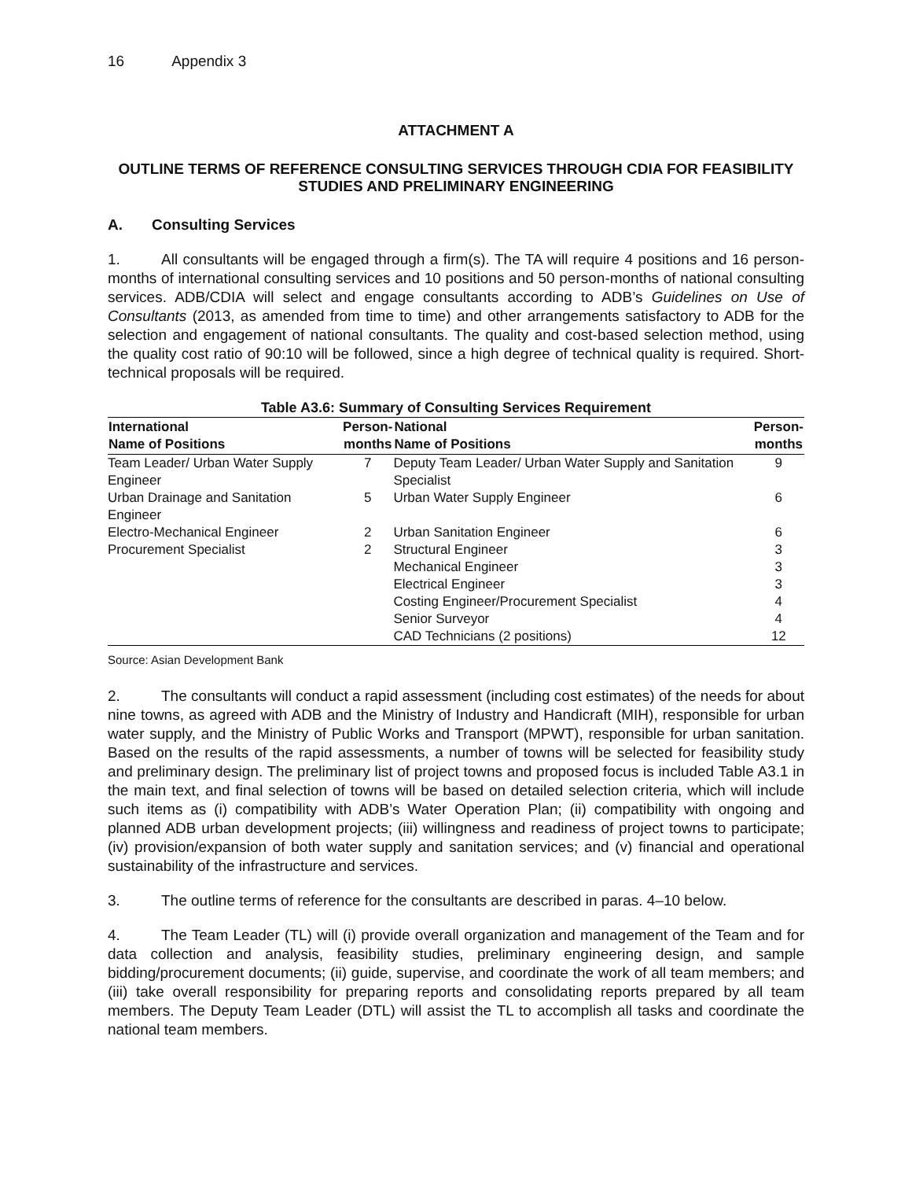16 Appendix 3
ATTACHMENT A
OUTLINE TERMS OF REFERENCE CONSULTING SERVICES THROUGH CDIA FOR FEASIBILITY STUDIES AND PRELIMINARY ENGINEERING
A. Consulting Services
1. All consultants will be engaged through a firm(s). The TA will require 4 positions and 16 person-months of international consulting services and 10 positions and 50 person-months of national consulting services. ADB/CDIA will select and engage consultants according to ADB’s Guidelines on Use of Consultants (2013, as amended from time to time) and other arrangements satisfactory to ADB for the selection and engagement of national consultants. The quality and cost-based selection method, using the quality cost ratio of 90:10 will be followed, since a high degree of technical quality is required. Short-technical proposals will be required.
Table A3.6: Summary of Consulting Services Requirement
| International Name of Positions | Person- months | National Name of Positions | Person- months |
| --- | --- | --- | --- |
| Team Leader/ Urban Water Supply Engineer | 7 | Deputy Team Leader/ Urban Water Supply and Sanitation Specialist | 9 |
| Urban Drainage and Sanitation Engineer | 5 | Urban Water Supply Engineer | 6 |
| Electro-Mechanical Engineer | 2 | Urban Sanitation Engineer | 6 |
| Procurement Specialist | 2 | Structural Engineer | 3 |
| | | Mechanical Engineer | 3 |
| | | Electrical Engineer | 3 |
| | | Costing Engineer/Procurement Specialist | 4 |
| | | Senior Surveyor | 4 |
| | | CAD Technicians (2 positions) | 12 |
Source: Asian Development Bank
2. The consultants will conduct a rapid assessment (including cost estimates) of the needs for about nine towns, as agreed with ADB and the Ministry of Industry and Handicraft (MIH), responsible for urban water supply, and the Ministry of Public Works and Transport (MPWT), responsible for urban sanitation. Based on the results of the rapid assessments, a number of towns will be selected for feasibility study and preliminary design. The preliminary list of project towns and proposed focus is included Table A3.1 in the main text, and final selection of towns will be based on detailed selection criteria, which will include such items as (i) compatibility with ADB’s Water Operation Plan; (ii) compatibility with ongoing and planned ADB urban development projects; (iii) willingness and readiness of project towns to participate; (iv) provision/expansion of both water supply and sanitation services; and (v) financial and operational sustainability of the infrastructure and services.
3. The outline terms of reference for the consultants are described in paras. 4–10 below.
4. The Team Leader (TL) will (i) provide overall organization and management of the Team and for data collection and analysis, feasibility studies, preliminary engineering design, and sample bidding/procurement documents; (ii) guide, supervise, and coordinate the work of all team members; and (iii) take overall responsibility for preparing reports and consolidating reports prepared by all team members. The Deputy Team Leader (DTL) will assist the TL to accomplish all tasks and coordinate the national team members.